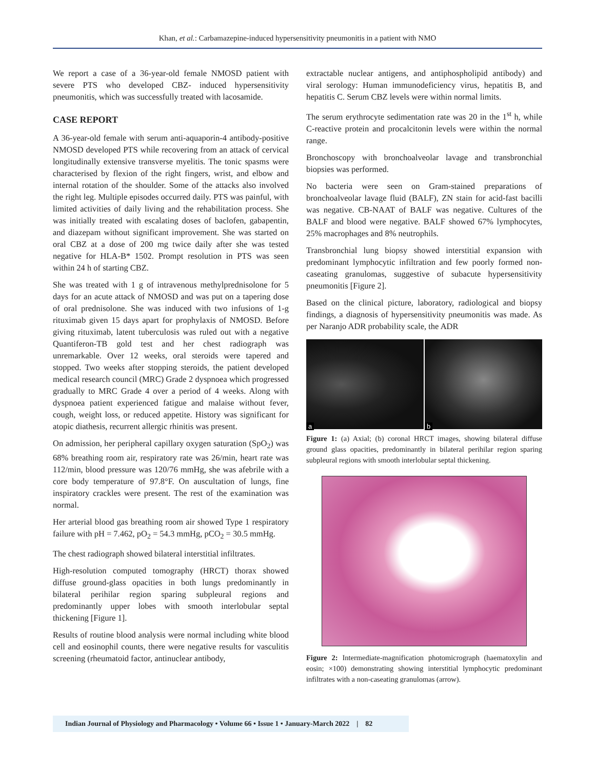Khan, et al.: Carbamazepine-induced hypersensitivity pneumonitis in a patient with NMO
We report a case of a 36-year-old female NMOSD patient with severe PTS who developed CBZ- induced hypersensitivity pneumonitis, which was successfully treated with lacosamide.
CASE REPORT
A 36-year-old female with serum anti-aquaporin-4 antibody-positive NMOSD developed PTS while recovering from an attack of cervical longitudinally extensive transverse myelitis. The tonic spasms were characterised by flexion of the right fingers, wrist, and elbow and internal rotation of the shoulder. Some of the attacks also involved the right leg. Multiple episodes occurred daily. PTS was painful, with limited activities of daily living and the rehabilitation process. She was initially treated with escalating doses of baclofen, gabapentin, and diazepam without significant improvement. She was started on oral CBZ at a dose of 200 mg twice daily after she was tested negative for HLA-B* 1502. Prompt resolution in PTS was seen within 24 h of starting CBZ.
She was treated with 1 g of intravenous methylprednisolone for 5 days for an acute attack of NMOSD and was put on a tapering dose of oral prednisolone. She was induced with two infusions of 1-g rituximab given 15 days apart for prophylaxis of NMOSD. Before giving rituximab, latent tuberculosis was ruled out with a negative Quantiferon-TB gold test and her chest radiograph was unremarkable. Over 12 weeks, oral steroids were tapered and stopped. Two weeks after stopping steroids, the patient developed medical research council (MRC) Grade 2 dyspnoea which progressed gradually to MRC Grade 4 over a period of 4 weeks. Along with dyspnoea patient experienced fatigue and malaise without fever, cough, weight loss, or reduced appetite. History was significant for atopic diathesis, recurrent allergic rhinitis was present.
On admission, her peripheral capillary oxygen saturation (SpO<sub>2</sub>) was 68% breathing room air, respiratory rate was 26/min, heart rate was 112/min, blood pressure was 120/76 mmHg, she was afebrile with a core body temperature of 97.8°F. On auscultation of lungs, fine inspiratory crackles were present. The rest of the examination was normal.
Her arterial blood gas breathing room air showed Type 1 respiratory failure with pH = 7.462, pO<sub>2</sub> = 54.3 mmHg, pCO<sub>2</sub> = 30.5 mmHg.
The chest radiograph showed bilateral interstitial infiltrates.
High-resolution computed tomography (HRCT) thorax showed diffuse ground-glass opacities in both lungs predominantly in bilateral perihilar region sparing subpleural regions and predominantly upper lobes with smooth interlobular septal thickening [Figure 1].
Results of routine blood analysis were normal including white blood cell and eosinophil counts, there were negative results for vasculitis screening (rheumatoid factor, antinuclear antibody,
extractable nuclear antigens, and antiphospholipid antibody) and viral serology: Human immunodeficiency virus, hepatitis B, and hepatitis C. Serum CBZ levels were within normal limits.
The serum erythrocyte sedimentation rate was 20 in the 1<sup>st</sup> h, while C-reactive protein and procalcitonin levels were within the normal range.
Bronchoscopy with bronchoalveolar lavage and transbronchial biopsies was performed.
No bacteria were seen on Gram-stained preparations of bronchoalveolar lavage fluid (BALF), ZN stain for acid-fast bacilli was negative. CB-NAAT of BALF was negative. Cultures of the BALF and blood were negative. BALF showed 67% lymphocytes, 25% macrophages and 8% neutrophils.
Transbronchial lung biopsy showed interstitial expansion with predominant lymphocytic infiltration and few poorly formed non-caseating granulomas, suggestive of subacute hypersensitivity pneumonitis [Figure 2].
Based on the clinical picture, laboratory, radiological and biopsy findings, a diagnosis of hypersensitivity pneumonitis was made. As per Naranjo ADR probability scale, the ADR
a b
Figure 1: (a) Axial; (b) coronal HRCT images, showing bilateral diffuse ground glass opacities, predominantly in bilateral perihilar region sparing subpleural regions with smooth interlobular septal thickening.
Figure 2: Intermediate-magnification photomicrograph (haematoxylin and eosin; ×100) demonstrating showing interstitial lymphocytic predominant infiltrates with a non-caseating granulomas (arrow).
Indian Journal of Physiology and Pharmacology • Volume 66 • Issue 1 • January-March 2022 | 82